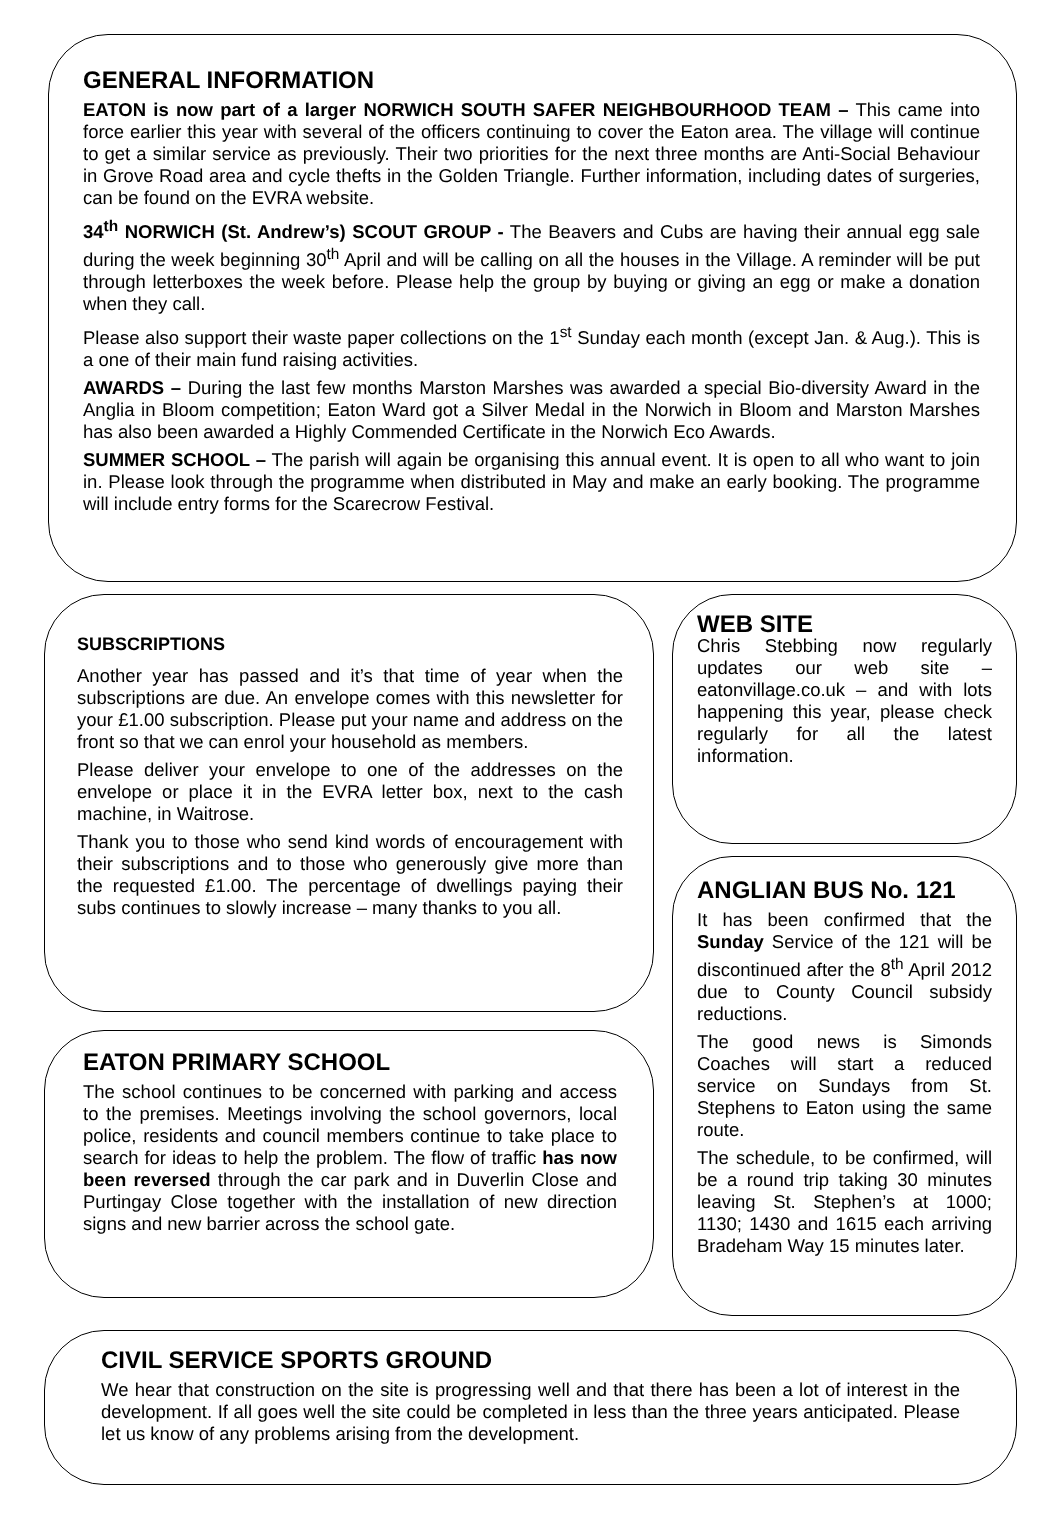GENERAL INFORMATION
EATON is now part of a larger NORWICH SOUTH SAFER NEIGHBOURHOOD TEAM – This came into force earlier this year with several of the officers continuing to cover the Eaton area. The village will continue to get a similar service as previously. Their two priorities for the next three months are Anti-Social Behaviour in Grove Road area and cycle thefts in the Golden Triangle. Further information, including dates of surgeries, can be found on the EVRA website.
34<sup>th</sup> NORWICH (St. Andrew’s) SCOUT GROUP - The Beavers and Cubs are having their annual egg sale during the week beginning 30<sup>th</sup> April and will be calling on all the houses in the Village. A reminder will be put through letterboxes the week before. Please help the group by buying or giving an egg or make a donation when they call.
Please also support their waste paper collections on the 1<sup>st</sup> Sunday each month (except Jan. & Aug.). This is a one of their main fund raising activities.
AWARDS – During the last few months Marston Marshes was awarded a special Bio-diversity Award in the Anglia in Bloom competition; Eaton Ward got a Silver Medal in the Norwich in Bloom and Marston Marshes has also been awarded a Highly Commended Certificate in the Norwich Eco Awards.
SUMMER SCHOOL – The parish will again be organising this annual event. It is open to all who want to join in. Please look through the programme when distributed in May and make an early booking. The programme will include entry forms for the Scarecrow Festival.
SUBSCRIPTIONS
Another year has passed and it’s that time of year when the subscriptions are due. An envelope comes with this newsletter for your £1.00 subscription. Please put your name and address on the front so that we can enrol your household as members.
Please deliver your envelope to one of the addresses on the envelope or place it in the EVRA letter box, next to the cash machine, in Waitrose.
Thank you to those who send kind words of encouragement with their subscriptions and to those who generously give more than the requested £1.00. The percentage of dwellings paying their subs continues to slowly increase – many thanks to you all.
EATON PRIMARY SCHOOL
The school continues to be concerned with parking and access to the premises. Meetings involving the school governors, local police, residents and council members continue to take place to search for ideas to help the problem. The flow of traffic has now been reversed through the car park and in Duverlin Close and Purtingay Close together with the installation of new direction signs and new barrier across the school gate.
WEB SITE
Chris Stebbing now regularly updates our web site – eatonvillage.co.uk – and with lots happening this year, please check regularly for all the latest information.
ANGLIAN BUS No. 121
It has been confirmed that the Sunday Service of the 121 will be discontinued after the 8<sup>th</sup> April 2012 due to County Council subsidy reductions.
The good news is Simonds Coaches will start a reduced service on Sundays from St. Stephens to Eaton using the same route.
The schedule, to be confirmed, will be a round trip taking 30 minutes leaving St. Stephen’s at 1000; 1130; 1430 and 1615 each arriving Bradeham Way 15 minutes later.
CIVIL SERVICE SPORTS GROUND
We hear that construction on the site is progressing well and that there has been a lot of interest in the development. If all goes well the site could be completed in less than the three years anticipated. Please let us know of any problems arising from the development.